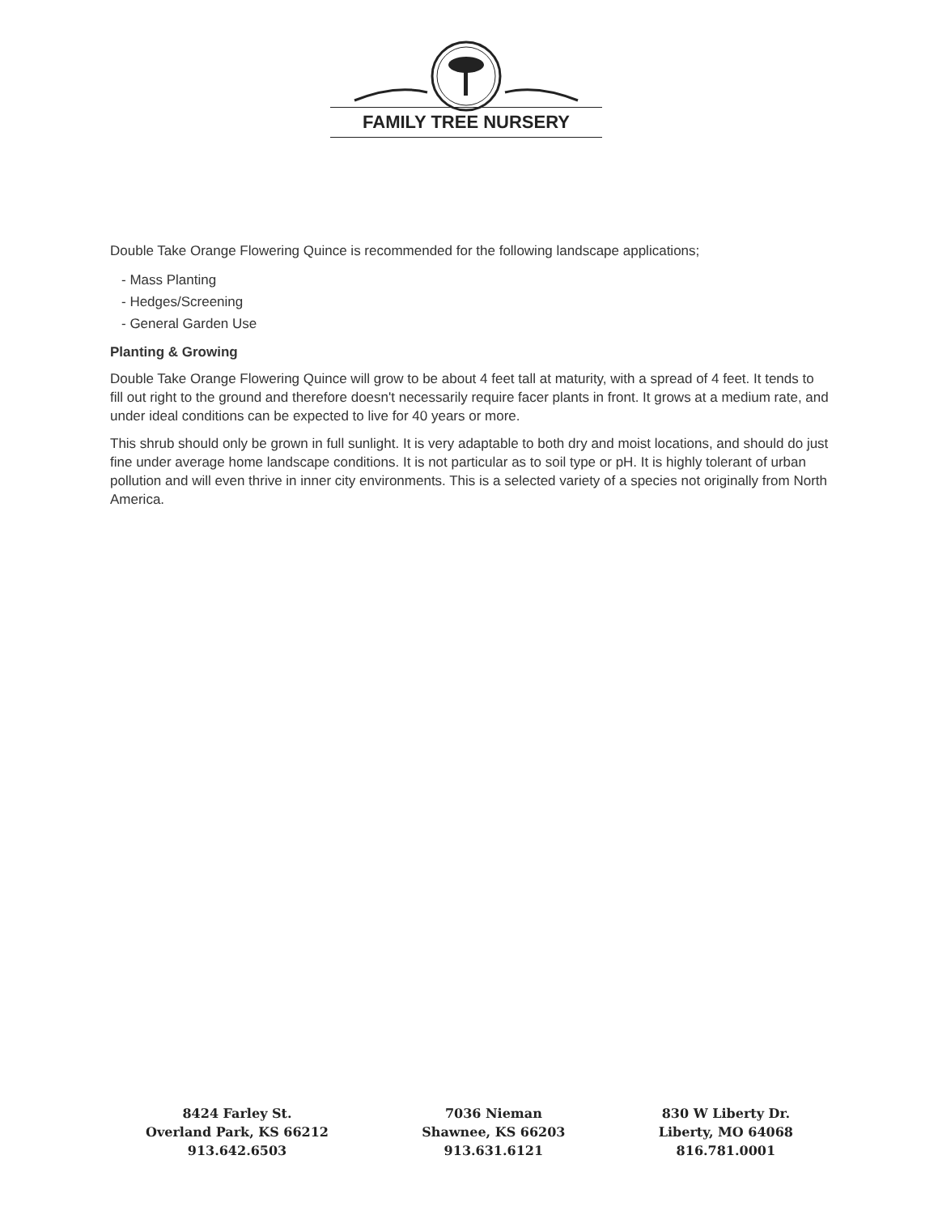FAMILY TREE NURSERY
Double Take Orange Flowering Quince is recommended for the following landscape applications;
- Mass Planting
- Hedges/Screening
- General Garden Use
Planting & Growing
Double Take Orange Flowering Quince will grow to be about 4 feet tall at maturity, with a spread of 4 feet. It tends to fill out right to the ground and therefore doesn't necessarily require facer plants in front. It grows at a medium rate, and under ideal conditions can be expected to live for 40 years or more.
This shrub should only be grown in full sunlight. It is very adaptable to both dry and moist locations, and should do just fine under average home landscape conditions. It is not particular as to soil type or pH. It is highly tolerant of urban pollution and will even thrive in inner city environments. This is a selected variety of a species not originally from North America.
8424 Farley St.
Overland Park, KS 66212
913.642.6503
7036 Nieman
Shawnee, KS 66203
913.631.6121
830 W Liberty Dr.
Liberty, MO 64068
816.781.0001